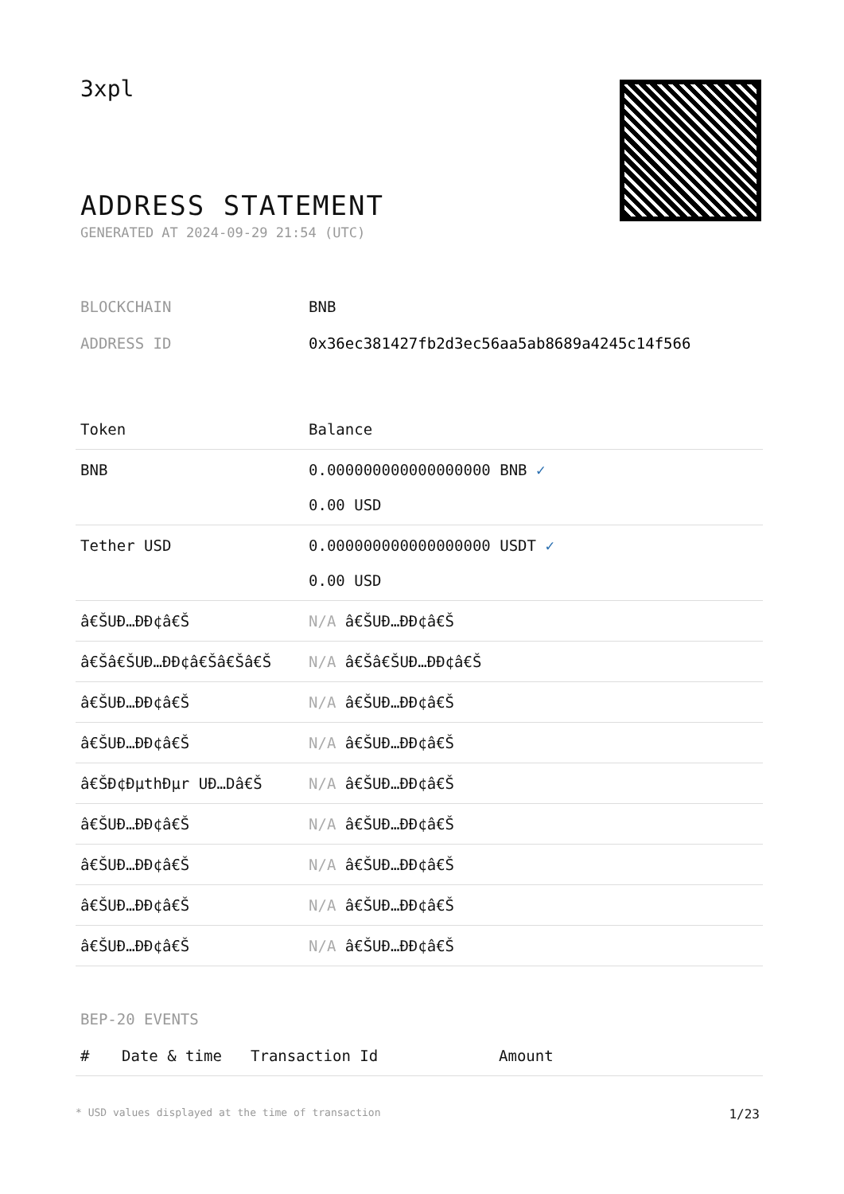3xpl
ADDRESS STATEMENT
GENERATED AT 2024-09-29 21:54 (UTC)
BLOCKCHAIN BNB
ADDRESS ID 0x36ec381427fb2d3ec56aa5ab8689a4245c14f566
| Token | Balance |
| --- | --- |
| BNB | 0.000000000000000000 BNB ✓ 0.00 USD |
| Tether USD | 0.000000000000000000 USDT ✓ 0.00 USD |
| â€ŠUÐ…ÐÐ¢â€Š | N/A â€ŠUÐ…ÐÐ¢â€Š |
| â€Šâ€ŠUÐ…ÐÐ¢â€Šâ€Šâ€Š | N/A â€Šâ€ŠUÐ…ÐÐ¢â€Š |
| â€ŠUÐ…ÐÐ¢â€Š | N/A â€ŠUÐ…ÐÐ¢â€Š |
| â€ŠUÐ…ÐÐ¢â€Š | N/A â€ŠUÐ…ÐÐ¢â€Š |
| â€ŠÐ¢ÐµthÐµr UÐ…Dâ€Š | N/A â€ŠUÐ…ÐÐ¢â€Š |
| â€ŠUÐ…ÐÐ¢â€Š | N/A â€ŠUÐ…ÐÐ¢â€Š |
| â€ŠUÐ…ÐÐ¢â€Š | N/A â€ŠUÐ…ÐÐ¢â€Š |
| â€ŠUÐ…ÐÐ¢â€Š | N/A â€ŠUÐ…ÐÐ¢â€Š |
| â€ŠUÐ…ÐÐ¢â€Š | N/A â€ŠUÐ…ÐÐ¢â€Š |
BEP-20 EVENTS
| # | Date & time | Transaction Id | Amount |
| --- | --- | --- | --- |
* USD values displayed at the time of transaction 1/23